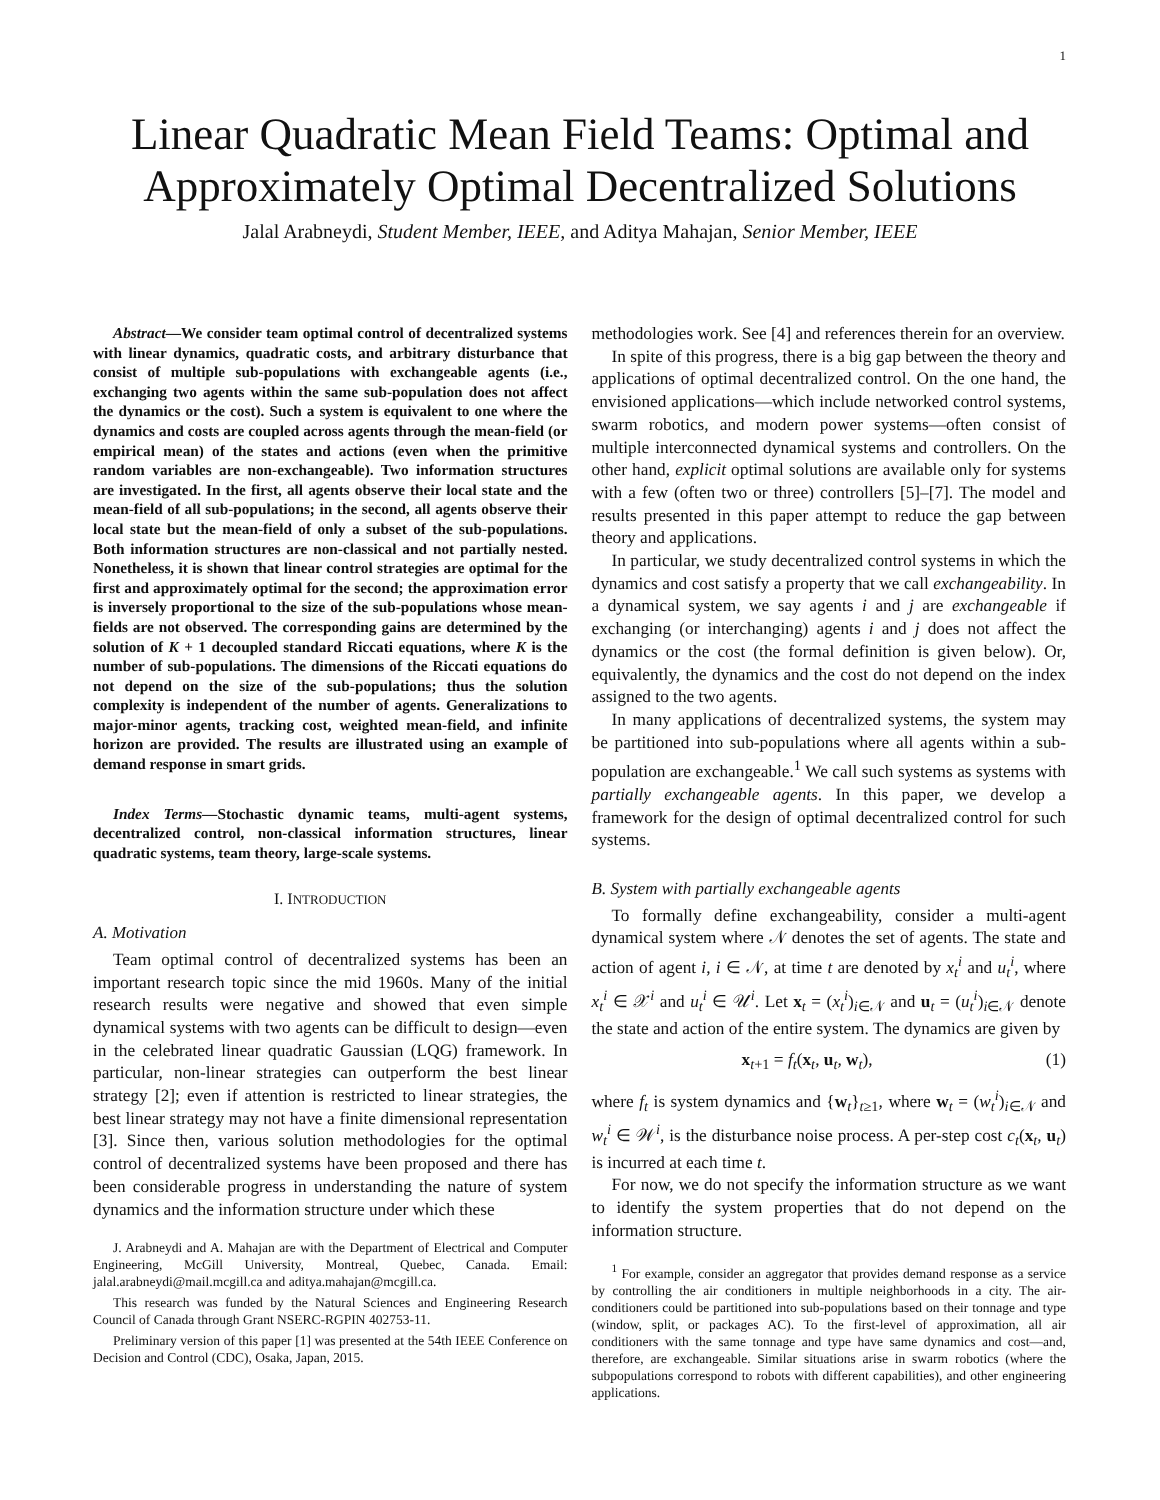1
Linear Quadratic Mean Field Teams: Optimal and
Approximately Optimal Decentralized Solutions
Jalal Arabneydi, Student Member, IEEE, and Aditya Mahajan, Senior Member, IEEE
Abstract—We consider team optimal control of decentralized systems with linear dynamics, quadratic costs, and arbitrary disturbance that consist of multiple sub-populations with exchangeable agents (i.e., exchanging two agents within the same sub-population does not affect the dynamics or the cost). Such a system is equivalent to one where the dynamics and costs are coupled across agents through the mean-field (or empirical mean) of the states and actions (even when the primitive random variables are non-exchangeable). Two information structures are investigated. In the first, all agents observe their local state and the mean-field of all sub-populations; in the second, all agents observe their local state but the mean-field of only a subset of the sub-populations. Both information structures are non-classical and not partially nested. Nonetheless, it is shown that linear control strategies are optimal for the first and approximately optimal for the second; the approximation error is inversely proportional to the size of the sub-populations whose mean-fields are not observed. The corresponding gains are determined by the solution of K + 1 decoupled standard Riccati equations, where K is the number of sub-populations. The dimensions of the Riccati equations do not depend on the size of the sub-populations; thus the solution complexity is independent of the number of agents. Generalizations to major-minor agents, tracking cost, weighted mean-field, and infinite horizon are provided. The results are illustrated using an example of demand response in smart grids.
Index Terms—Stochastic dynamic teams, multi-agent systems, decentralized control, non-classical information structures, linear quadratic systems, team theory, large-scale systems.
I. INTRODUCTION
A. Motivation
Team optimal control of decentralized systems has been an important research topic since the mid 1960s. Many of the initial research results were negative and showed that even simple dynamical systems with two agents can be difficult to design—even in the celebrated linear quadratic Gaussian (LQG) framework. In particular, non-linear strategies can outperform the best linear strategy [2]; even if attention is restricted to linear strategies, the best linear strategy may not have a finite dimensional representation [3]. Since then, various solution methodologies for the optimal control of decentralized systems have been proposed and there has been considerable progress in understanding the nature of system dynamics and the information structure under which these
J. Arabneydi and A. Mahajan are with the Department of Electrical and Computer Engineering, McGill University, Montreal, Quebec, Canada. Email: jalal.arabneydi@mail.mcgill.ca and aditya.mahajan@mcgill.ca.
This research was funded by the Natural Sciences and Engineering Research Council of Canada through Grant NSERC-RGPIN 402753-11.
Preliminary version of this paper [1] was presented at the 54th IEEE Conference on Decision and Control (CDC), Osaka, Japan, 2015.
methodologies work. See [4] and references therein for an overview.
In spite of this progress, there is a big gap between the theory and applications of optimal decentralized control. On the one hand, the envisioned applications—which include networked control systems, swarm robotics, and modern power systems—often consist of multiple interconnected dynamical systems and controllers. On the other hand, explicit optimal solutions are available only for systems with a few (often two or three) controllers [5]–[7]. The model and results presented in this paper attempt to reduce the gap between theory and applications.
In particular, we study decentralized control systems in which the dynamics and cost satisfy a property that we call exchangeability. In a dynamical system, we say agents i and j are exchangeable if exchanging (or interchanging) agents i and j does not affect the dynamics or the cost (the formal definition is given below). Or, equivalently, the dynamics and the cost do not depend on the index assigned to the two agents.
In many applications of decentralized systems, the system may be partitioned into sub-populations where all agents within a sub-population are exchangeable.<sup>1</sup> We call such systems as systems with partially exchangeable agents. In this paper, we develop a framework for the design of optimal decentralized control for such systems.
B. System with partially exchangeable agents
To formally define exchangeability, consider a multi-agent dynamical system where 𝒩 denotes the set of agents. The state and action of agent i, i ∈ 𝒩, at time t are denoted by x<sub>t</sub><sup>i</sup> and u<sub>t</sub><sup>i</sup>, where x<sub>t</sub><sup>i</sup> ∈ 𝒳<sup>i</sup> and u<sub>t</sub><sup>i</sup> ∈ 𝒰<sup>i</sup>. Let x<sub>t</sub> = (x<sub>t</sub><sup>i</sup>)<sub>i∈𝒩</sub> and u<sub>t</sub> = (u<sub>t</sub><sup>i</sup>)<sub>i∈𝒩</sub> denote the state and action of the entire system. The dynamics are given by
x<sub>t+1</sub> = f<sub>t</sub>(x<sub>t</sub>, u<sub>t</sub>, w<sub>t</sub>), (1)
where f<sub>t</sub> is system dynamics and {w<sub>t</sub>}<sub>t≥1</sub>, where w<sub>t</sub> = (w<sub>t</sub><sup>i</sup>)<sub>i∈𝒩</sub> and w<sub>t</sub><sup>i</sup> ∈ 𝒲<sup>i</sup>, is the disturbance noise process. A per-step cost c<sub>t</sub>(x<sub>t</sub>, u<sub>t</sub>) is incurred at each time t.
For now, we do not specify the information structure as we want to identify the system properties that do not depend on the information structure.
<sup>1</sup> For example, consider an aggregator that provides demand response as a service by controlling the air conditioners in multiple neighborhoods in a city. The air-conditioners could be partitioned into sub-populations based on their tonnage and type (window, split, or packages AC). To the first-level of approximation, all air conditioners with the same tonnage and type have same dynamics and cost—and, therefore, are exchangeable. Similar situations arise in swarm robotics (where the subpopulations correspond to robots with different capabilities), and other engineering applications.